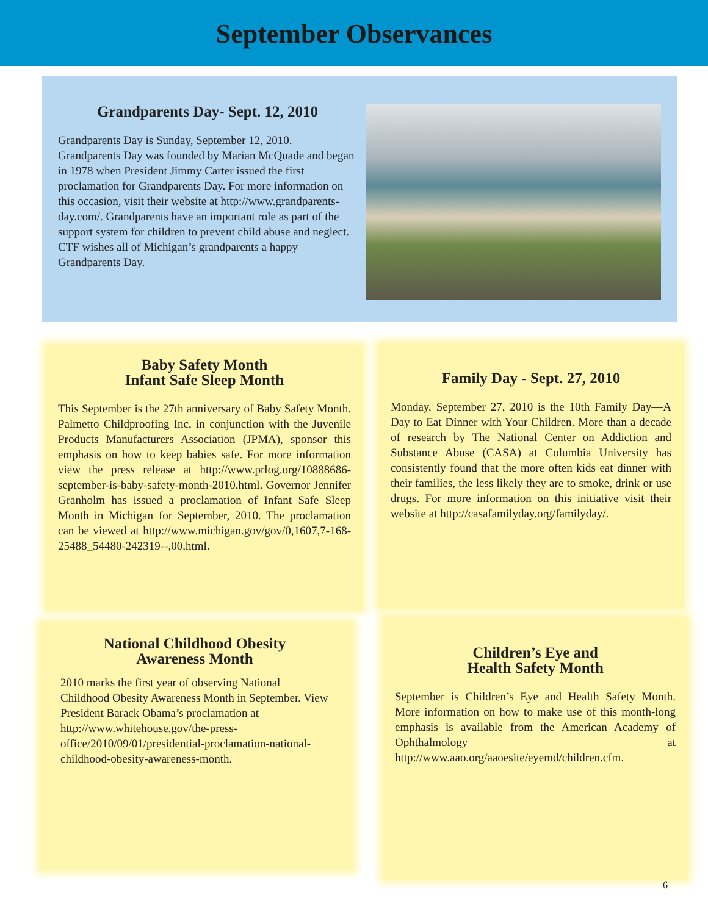September Observances
Grandparents Day- Sept. 12, 2010
Grandparents Day is Sunday, September 12, 2010. Grandparents Day was founded by Marian McQuade and began in 1978 when President Jimmy Carter issued the first proclamation for Grandparents Day. For more information on this occasion, visit their website at http://www.grandparents-day.com/. Grandparents have an important role as part of the support system for children to prevent child abuse and neglect. CTF wishes all of Michigan’s grandparents a happy Grandparents Day.
Baby Safety Month
Infant Safe Sleep Month
This September is the 27th anniversary of Baby Safety Month. Palmetto Childproofing Inc, in conjunction with the Juvenile Products Manufacturers Association (JPMA), sponsor this emphasis on how to keep babies safe. For more information view the press release at http://www.prlog.org/10888686-september-is-baby-safety-month-2010.html. Governor Jennifer Granholm has issued a proclamation of Infant Safe Sleep Month in Michigan for September, 2010. The proclamation can be viewed at http://www.michigan.gov/gov/0,1607,7-168-25488_54480-242319--,00.html.
Family Day - Sept. 27, 2010
Monday, September 27, 2010 is the 10th Family Day—A Day to Eat Dinner with Your Children. More than a decade of research by The National Center on Addiction and Substance Abuse (CASA) at Columbia University has consistently found that the more often kids eat dinner with their families, the less likely they are to smoke, drink or use drugs. For more information on this initiative visit their website at http://casafamilyday.org/familyday/.
National Childhood Obesity
Awareness Month
2010 marks the first year of observing National Childhood Obesity Awareness Month in September. View President Barack Obama’s proclamation at http://www.whitehouse.gov/the-press-office/2010/09/01/presidential-proclamation-national-childhood-obesity-awareness-month.
Children’s Eye and
Health Safety Month
September is Children’s Eye and Health Safety Month. More information on how to make use of this month-long emphasis is available from the American Academy of Ophthalmology at http://www.aao.org/aaoesite/eyemd/children.cfm.
6